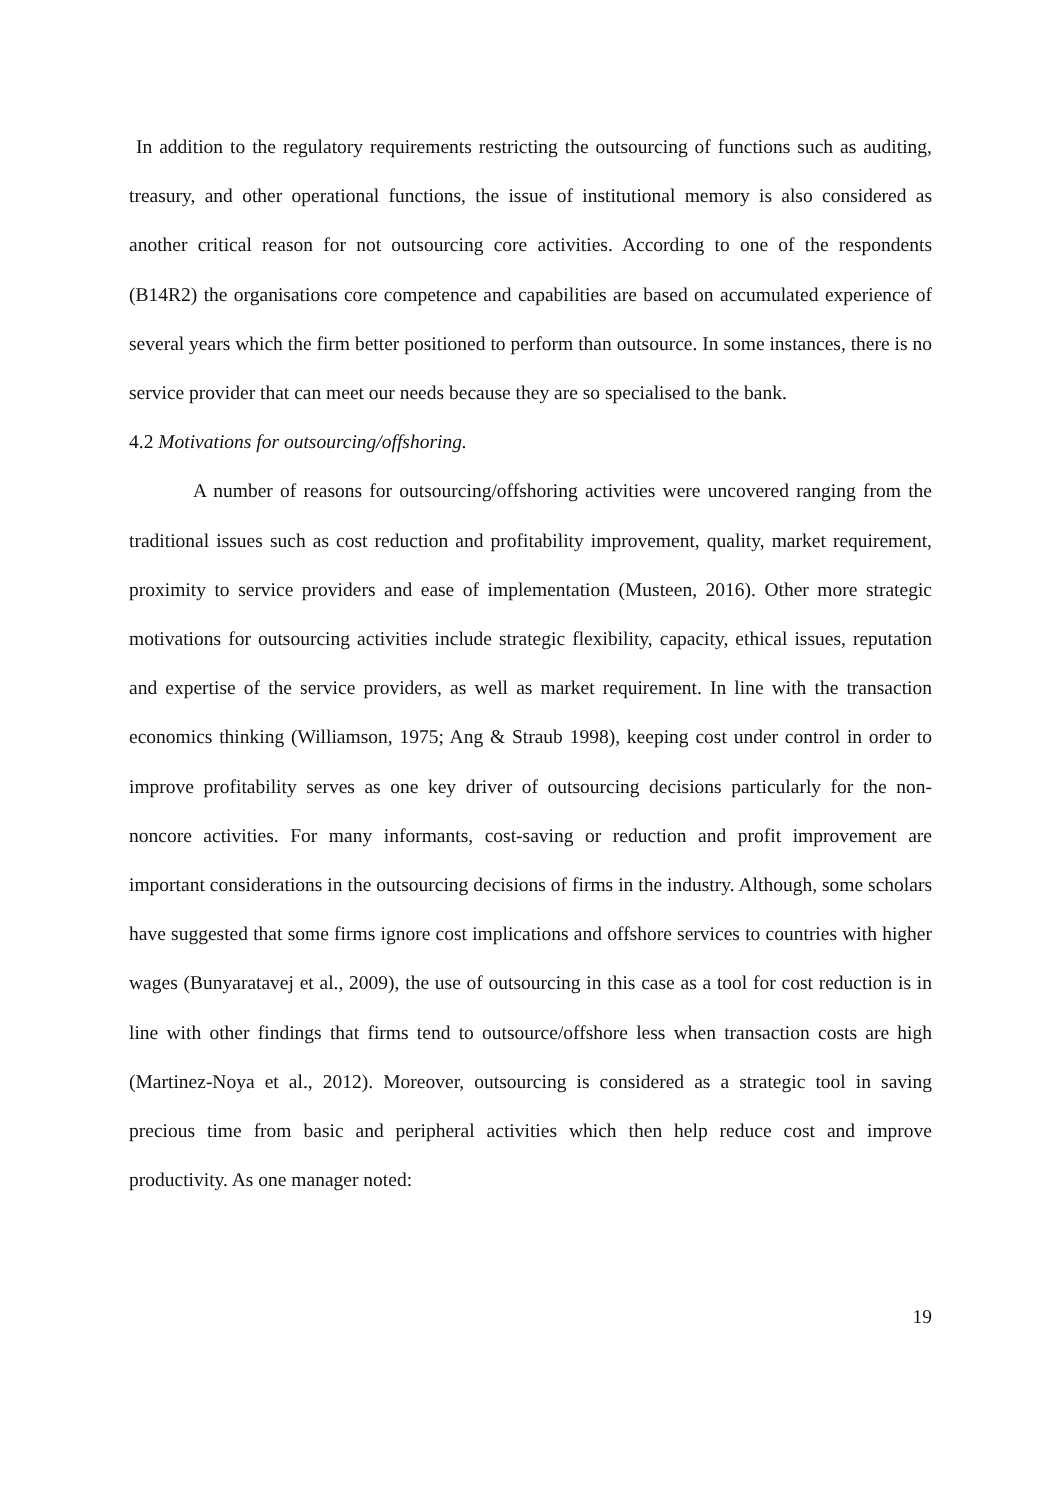In addition to the regulatory requirements restricting the outsourcing of functions such as auditing, treasury, and other operational functions, the issue of institutional memory is also considered as another critical reason for not outsourcing core activities. According to one of the respondents (B14R2) the organisations core competence and capabilities are based on accumulated experience of several years which the firm better positioned to perform than outsource. In some instances, there is no service provider that can meet our needs because they are so specialised to the bank.
4.2 Motivations for outsourcing/offshoring.
A number of reasons for outsourcing/offshoring activities were uncovered ranging from the traditional issues such as cost reduction and profitability improvement, quality, market requirement, proximity to service providers and ease of implementation (Musteen, 2016). Other more strategic motivations for outsourcing activities include strategic flexibility, capacity, ethical issues, reputation and expertise of the service providers, as well as market requirement. In line with the transaction economics thinking (Williamson, 1975; Ang & Straub 1998), keeping cost under control in order to improve profitability serves as one key driver of outsourcing decisions particularly for the non-noncore activities. For many informants, cost-saving or reduction and profit improvement are important considerations in the outsourcing decisions of firms in the industry. Although, some scholars have suggested that some firms ignore cost implications and offshore services to countries with higher wages (Bunyaratavej et al., 2009), the use of outsourcing in this case as a tool for cost reduction is in line with other findings that firms tend to outsource/offshore less when transaction costs are high (Martinez-Noya et al., 2012). Moreover, outsourcing is considered as a strategic tool in saving precious time from basic and peripheral activities which then help reduce cost and improve productivity. As one manager noted:
19